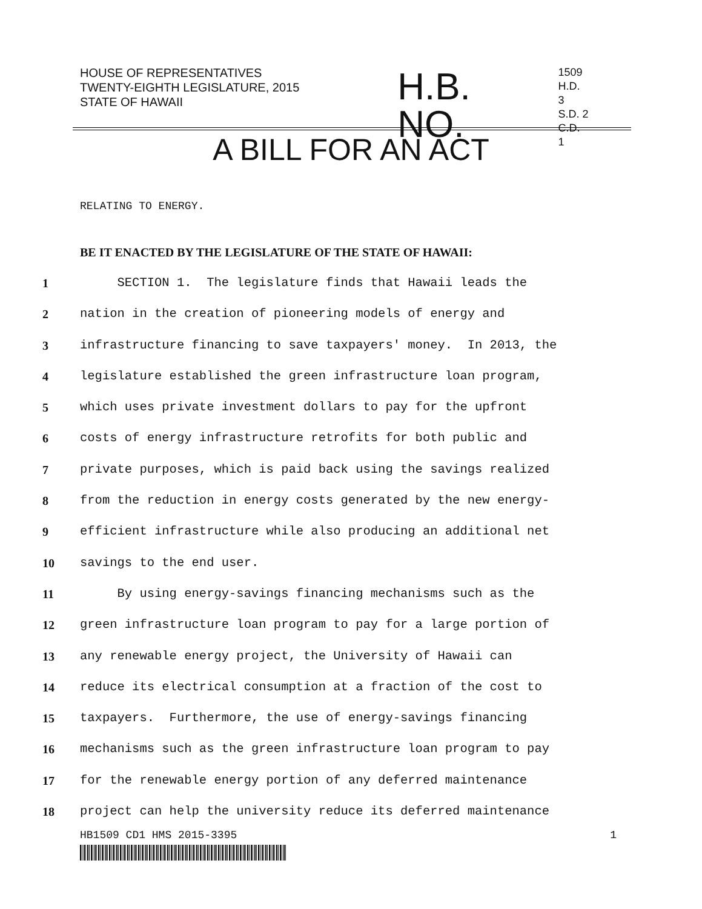HOUSE OF REPRESENTATIVES
TWENTY-EIGHTH LEGISLATURE, 2015
STATE OF HAWAII
H.B. NO.
1509
H.D. 3
S.D. 2
C.D. 1
A BILL FOR AN ACT
RELATING TO ENERGY.
BE IT ENACTED BY THE LEGISLATURE OF THE STATE OF HAWAII:
1 SECTION 1. The legislature finds that Hawaii leads the
2 nation in the creation of pioneering models of energy and
3 infrastructure financing to save taxpayers' money. In 2013, the
4 legislature established the green infrastructure loan program,
5 which uses private investment dollars to pay for the upfront
6 costs of energy infrastructure retrofits for both public and
7 private purposes, which is paid back using the savings realized
8 from the reduction in energy costs generated by the new energy-
9 efficient infrastructure while also producing an additional net
10 savings to the end user.
11 By using energy-savings financing mechanisms such as the
12 green infrastructure loan program to pay for a large portion of
13 any renewable energy project, the University of Hawaii can
14 reduce its electrical consumption at a fraction of the cost to
15 taxpayers. Furthermore, the use of energy-savings financing
16 mechanisms such as the green infrastructure loan program to pay
17 for the renewable energy portion of any deferred maintenance
18 project can help the university reduce its deferred maintenance
HB1509 CD1 HMS 2015-3395 1